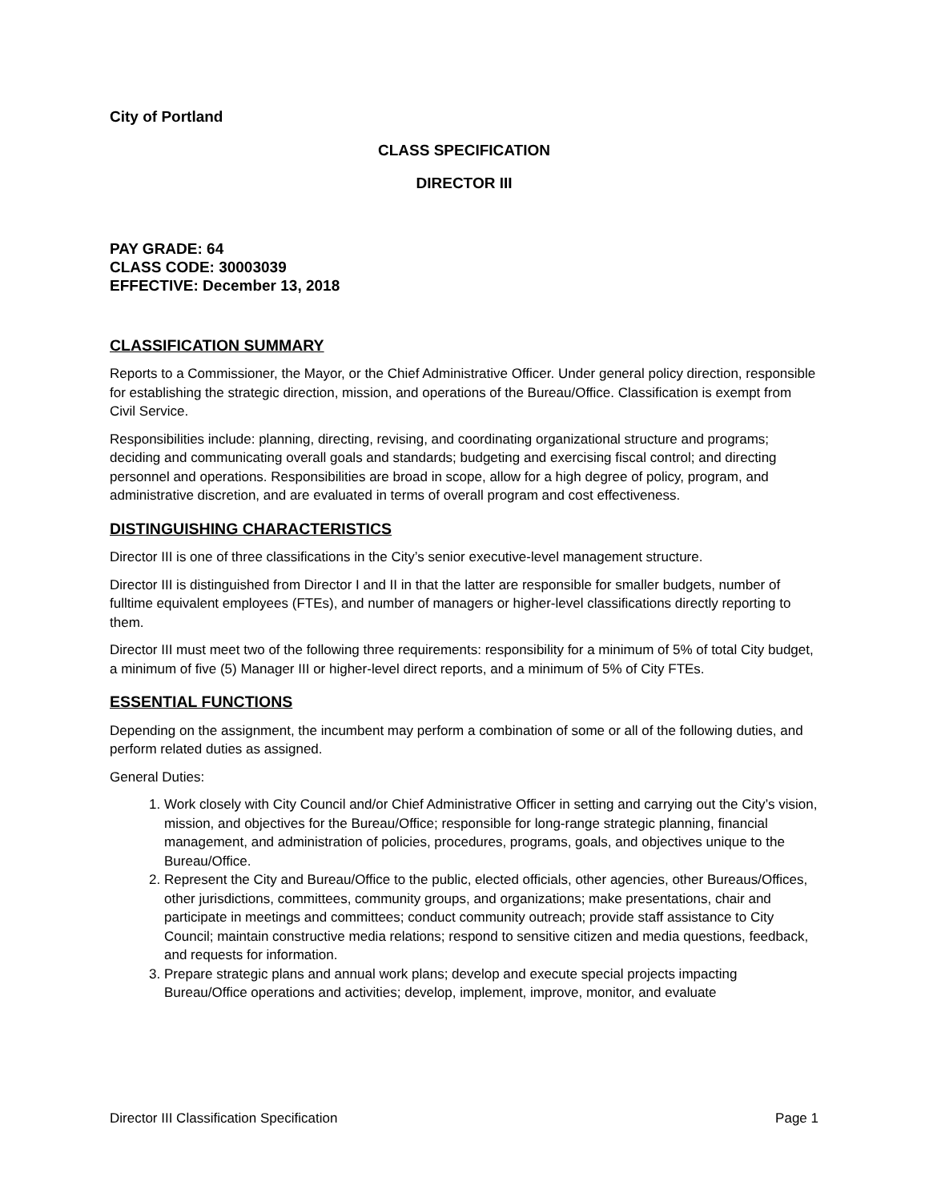City of Portland
CLASS SPECIFICATION
DIRECTOR III
PAY GRADE: 64
CLASS CODE: 30003039
EFFECTIVE: December 13, 2018
CLASSIFICATION SUMMARY
Reports to a Commissioner, the Mayor, or the Chief Administrative Officer. Under general policy direction, responsible for establishing the strategic direction, mission, and operations of the Bureau/Office. Classification is exempt from Civil Service.
Responsibilities include: planning, directing, revising, and coordinating organizational structure and programs; deciding and communicating overall goals and standards; budgeting and exercising fiscal control; and directing personnel and operations. Responsibilities are broad in scope, allow for a high degree of policy, program, and administrative discretion, and are evaluated in terms of overall program and cost effectiveness.
DISTINGUISHING CHARACTERISTICS
Director III is one of three classifications in the City’s senior executive-level management structure.
Director III is distinguished from Director I and II in that the latter are responsible for smaller budgets, number of fulltime equivalent employees (FTEs), and number of managers or higher-level classifications directly reporting to them.
Director III must meet two of the following three requirements: responsibility for a minimum of 5% of total City budget, a minimum of five (5) Manager III or higher-level direct reports, and a minimum of 5% of City FTEs.
ESSENTIAL FUNCTIONS
Depending on the assignment, the incumbent may perform a combination of some or all of the following duties, and perform related duties as assigned.
General Duties:
1. Work closely with City Council and/or Chief Administrative Officer in setting and carrying out the City’s vision, mission, and objectives for the Bureau/Office; responsible for long-range strategic planning, financial management, and administration of policies, procedures, programs, goals, and objectives unique to the Bureau/Office.
2. Represent the City and Bureau/Office to the public, elected officials, other agencies, other Bureaus/Offices, other jurisdictions, committees, community groups, and organizations; make presentations, chair and participate in meetings and committees; conduct community outreach; provide staff assistance to City Council; maintain constructive media relations; respond to sensitive citizen and media questions, feedback, and requests for information.
3. Prepare strategic plans and annual work plans; develop and execute special projects impacting Bureau/Office operations and activities; develop, implement, improve, monitor, and evaluate
Director III Classification Specification Page 1